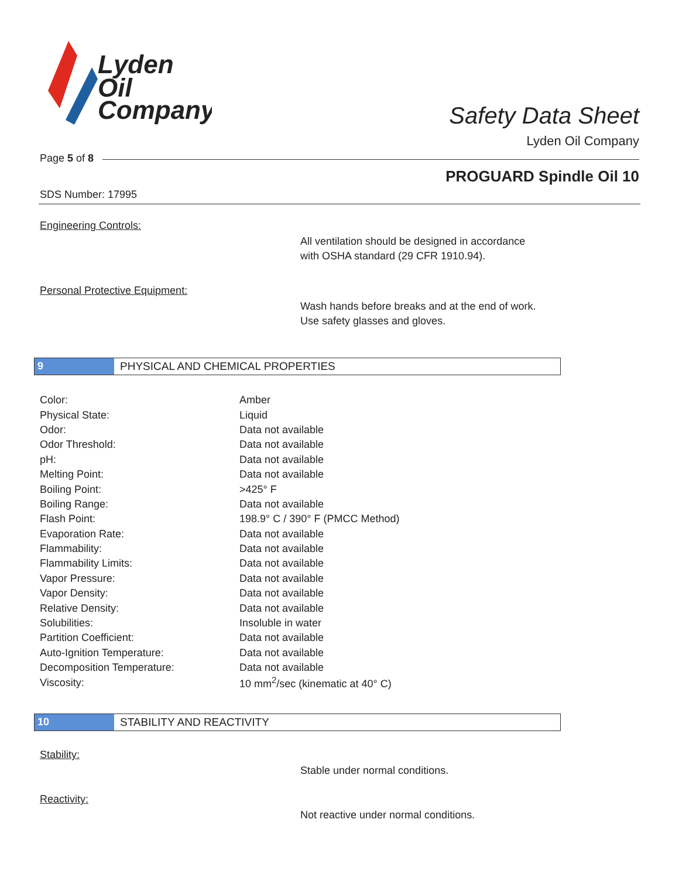Lyden
Oil
Company
Safety Data Sheet
Lyden Oil Company
Page 5 of 8
PROGUARD Spindle Oil 10
SDS Number: 17995
Engineering Controls:
All ventilation should be designed in accordance
with OSHA standard (29 CFR 1910.94).
Personal Protective Equipment:
Wash hands before breaks and at the end of work.
Use safety glasses and gloves.
9 PHYSICAL AND CHEMICAL PROPERTIES
| Color: | Amber |
| Physical State: | Liquid |
| Odor: | Data not available |
| Odor Threshold: | Data not available |
| pH: | Data not available |
| Melting Point: | Data not available |
| Boiling Point: | >425° F |
| Boiling Range: | Data not available |
| Flash Point: | 198.9° C / 390° F (PMCC Method) |
| Evaporation Rate: | Data not available |
| Flammability: | Data not available |
| Flammability Limits: | Data not available |
| Vapor Pressure: | Data not available |
| Vapor Density: | Data not available |
| Relative Density: | Data not available |
| Solubilities: | Insoluble in water |
| Partition Coefficient: | Data not available |
| Auto-Ignition Temperature: | Data not available |
| Decomposition Temperature: | Data not available |
| Viscosity: | 10 mm<sup>2</sup>/sec (kinematic at 40° C) |
10 STABILITY AND REACTIVITY
Stability:
Stable under normal conditions.
Reactivity:
Not reactive under normal conditions.